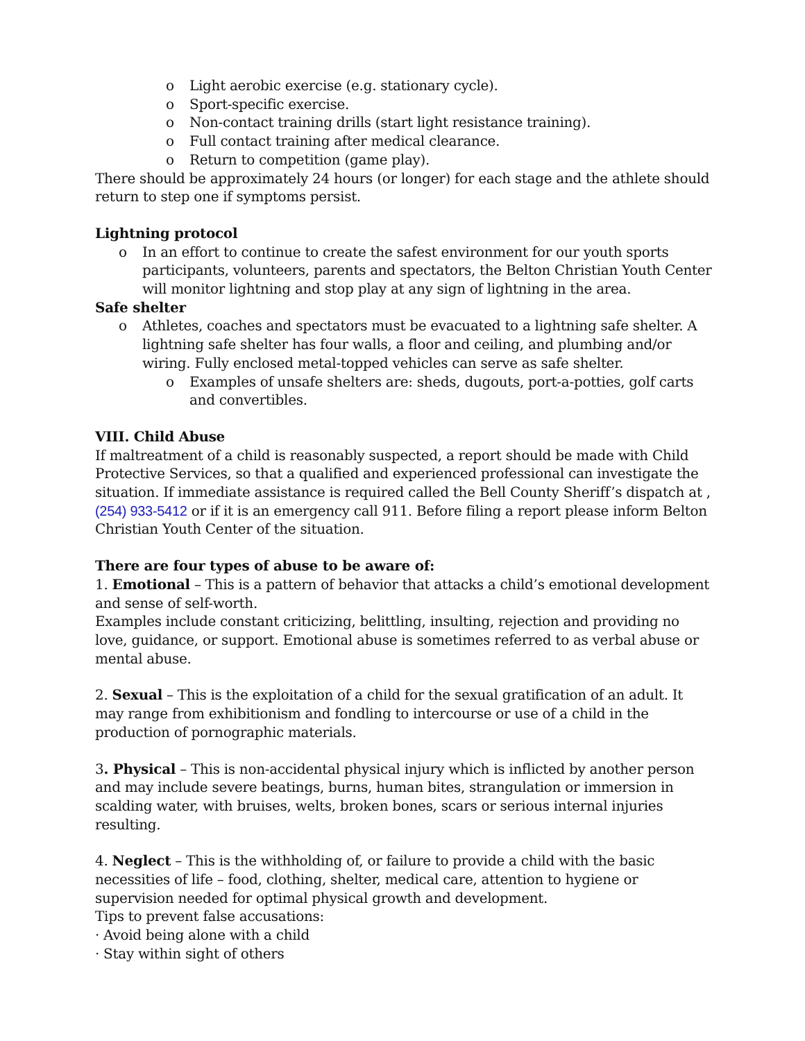o Light aerobic exercise (e.g. stationary cycle).
o Sport-specific exercise.
o Non-contact training drills (start light resistance training).
o Full contact training after medical clearance.
o Return to competition (game play).
There should be approximately 24 hours (or longer) for each stage and the athlete should return to step one if symptoms persist.
Lightning protocol
o In an effort to continue to create the safest environment for our youth sports participants, volunteers, parents and spectators, the Belton Christian Youth Center will monitor lightning and stop play at any sign of lightning in the area.
Safe shelter
o Athletes, coaches and spectators must be evacuated to a lightning safe shelter. A lightning safe shelter has four walls, a floor and ceiling, and plumbing and/or wiring. Fully enclosed metal-topped vehicles can serve as safe shelter.
o Examples of unsafe shelters are: sheds, dugouts, port-a-potties, golf carts and convertibles.
VIII. Child Abuse
If maltreatment of a child is reasonably suspected, a report should be made with Child Protective Services, so that a qualified and experienced professional can investigate the situation. If immediate assistance is required called the Bell County Sheriff’s dispatch at , (254) 933-5412 or if it is an emergency call 911. Before filing a report please inform Belton Christian Youth Center of the situation.
There are four types of abuse to be aware of:
1. Emotional – This is a pattern of behavior that attacks a child’s emotional development and sense of self-worth.
Examples include constant criticizing, belittling, insulting, rejection and providing no love, guidance, or support. Emotional abuse is sometimes referred to as verbal abuse or mental abuse.
2. Sexual – This is the exploitation of a child for the sexual gratification of an adult. It may range from exhibitionism and fondling to intercourse or use of a child in the production of pornographic materials.
3. Physical – This is non-accidental physical injury which is inflicted by another person and may include severe beatings, burns, human bites, strangulation or immersion in scalding water, with bruises, welts, broken bones, scars or serious internal injuries resulting.
4. Neglect – This is the withholding of, or failure to provide a child with the basic necessities of life – food, clothing, shelter, medical care, attention to hygiene or supervision needed for optimal physical growth and development.
Tips to prevent false accusations:
· Avoid being alone with a child
· Stay within sight of others